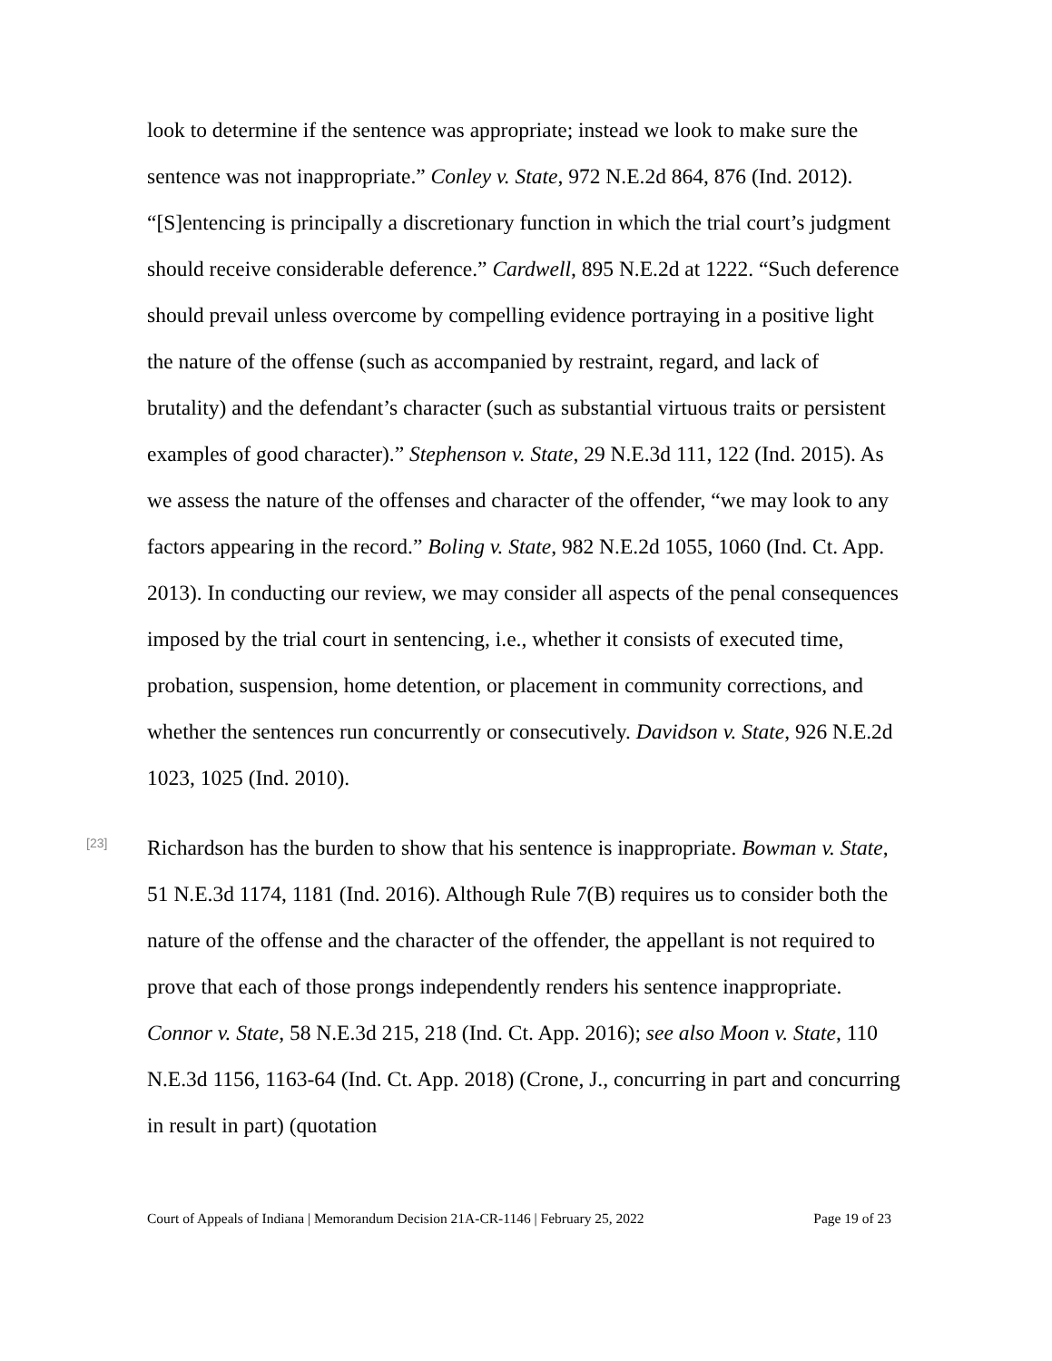look to determine if the sentence was appropriate; instead we look to make sure the sentence was not inappropriate.” Conley v. State, 972 N.E.2d 864, 876 (Ind. 2012). “[S]entencing is principally a discretionary function in which the trial court’s judgment should receive considerable deference.” Cardwell, 895 N.E.2d at 1222. “Such deference should prevail unless overcome by compelling evidence portraying in a positive light the nature of the offense (such as accompanied by restraint, regard, and lack of brutality) and the defendant’s character (such as substantial virtuous traits or persistent examples of good character).” Stephenson v. State, 29 N.E.3d 111, 122 (Ind. 2015). As we assess the nature of the offenses and character of the offender, “we may look to any factors appearing in the record.” Boling v. State, 982 N.E.2d 1055, 1060 (Ind. Ct. App. 2013). In conducting our review, we may consider all aspects of the penal consequences imposed by the trial court in sentencing, i.e., whether it consists of executed time, probation, suspension, home detention, or placement in community corrections, and whether the sentences run concurrently or consecutively. Davidson v. State, 926 N.E.2d 1023, 1025 (Ind. 2010).
[23]
Richardson has the burden to show that his sentence is inappropriate. Bowman v. State, 51 N.E.3d 1174, 1181 (Ind. 2016). Although Rule 7(B) requires us to consider both the nature of the offense and the character of the offender, the appellant is not required to prove that each of those prongs independently renders his sentence inappropriate. Connor v. State, 58 N.E.3d 215, 218 (Ind. Ct. App. 2016); see also Moon v. State, 110 N.E.3d 1156, 1163-64 (Ind. Ct. App. 2018) (Crone, J., concurring in part and concurring in result in part) (quotation
Court of Appeals of Indiana | Memorandum Decision 21A-CR-1146 | February 25, 2022 Page 19 of 23